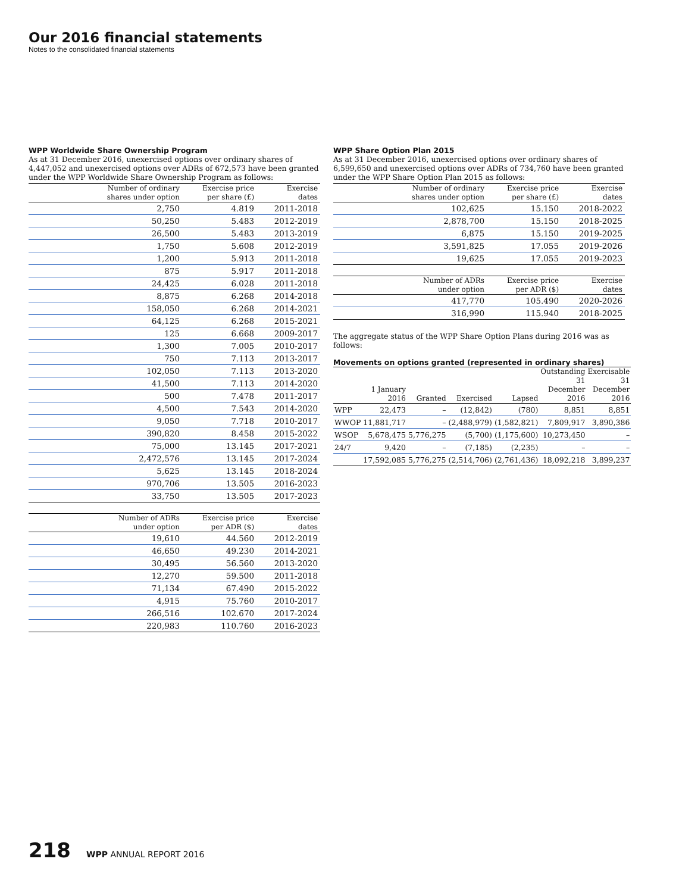Our 2016 financial statements
Notes to the consolidated financial statements
WPP Worldwide Share Ownership Program
As at 31 December 2016, unexercised options over ordinary shares of 4,447,052 and unexercised options over ADRs of 672,573 have been granted under the WPP Worldwide Share Ownership Program as follows:
| Number of ordinary shares under option | Exercise price per share (£) | Exercise dates |
| --- | --- | --- |
| 2,750 | 4.819 | 2011-2018 |
| 50,250 | 5.483 | 2012-2019 |
| 26,500 | 5.483 | 2013-2019 |
| 1,750 | 5.608 | 2012-2019 |
| 1,200 | 5.913 | 2011-2018 |
| 875 | 5.917 | 2011-2018 |
| 24,425 | 6.028 | 2011-2018 |
| 8,875 | 6.268 | 2014-2018 |
| 158,050 | 6.268 | 2014-2021 |
| 64,125 | 6.268 | 2015-2021 |
| 125 | 6.668 | 2009-2017 |
| 1,300 | 7.005 | 2010-2017 |
| 750 | 7.113 | 2013-2017 |
| 102,050 | 7.113 | 2013-2020 |
| 41,500 | 7.113 | 2014-2020 |
| 500 | 7.478 | 2011-2017 |
| 4,500 | 7.543 | 2014-2020 |
| 9,050 | 7.718 | 2010-2017 |
| 390,820 | 8.458 | 2015-2022 |
| 75,000 | 13.145 | 2017-2021 |
| 2,472,576 | 13.145 | 2017-2024 |
| 5,625 | 13.145 | 2018-2024 |
| 970,706 | 13.505 | 2016-2023 |
| 33,750 | 13.505 | 2017-2023 |
| Number of ADRs under option | Exercise price per ADR ($) | Exercise dates |
| --- | --- | --- |
| 19,610 | 44.560 | 2012-2019 |
| 46,650 | 49.230 | 2014-2021 |
| 30,495 | 56.560 | 2013-2020 |
| 12,270 | 59.500 | 2011-2018 |
| 71,134 | 67.490 | 2015-2022 |
| 4,915 | 75.760 | 2010-2017 |
| 266,516 | 102.670 | 2017-2024 |
| 220,983 | 110.760 | 2016-2023 |
WPP Share Option Plan 2015
As at 31 December 2016, unexercised options over ordinary shares of 6,599,650 and unexercised options over ADRs of 734,760 have been granted under the WPP Share Option Plan 2015 as follows:
| Number of ordinary shares under option | Exercise price per share (£) | Exercise dates |
| --- | --- | --- |
| 102,625 | 15.150 | 2018-2022 |
| 2,878,700 | 15.150 | 2018-2025 |
| 6,875 | 15.150 | 2019-2025 |
| 3,591,825 | 17.055 | 2019-2026 |
| 19,625 | 17.055 | 2019-2023 |
| Number of ADRs under option | Exercise price per ADR ($) | Exercise dates |
| --- | --- | --- |
| 417,770 | 105.490 | 2020-2026 |
| 316,990 | 115.940 | 2018-2025 |
The aggregate status of the WPP Share Option Plans during 2016 was as follows:
Movements on options granted (represented in ordinary shares)
| | 1 January 2016 | Granted | Exercised | Lapsed | Outstanding 31 December 2016 | Exercisable 31 December 2016 |
| --- | --- | --- | --- | --- | --- | --- |
| WPP | 22,473 | – | (12,842) | (780) | 8,851 | 8,851 |
| WWOP | 11,881,717 | – | (2,488,979) | (1,582,821) | 7,809,917 | 3,890,386 |
| WSOP | 5,678,475 | 5,776,275 | (5,700) | (1,175,600) | 10,273,450 | – |
| 24/7 | 9,420 | – | (7,185) | (2,235) | – | – |
| | 17,592,085 | 5,776,275 | (2,514,706) | (2,761,436) | 18,092,218 | 3,899,237 |
218 WPP ANNUAL REPORT 2016